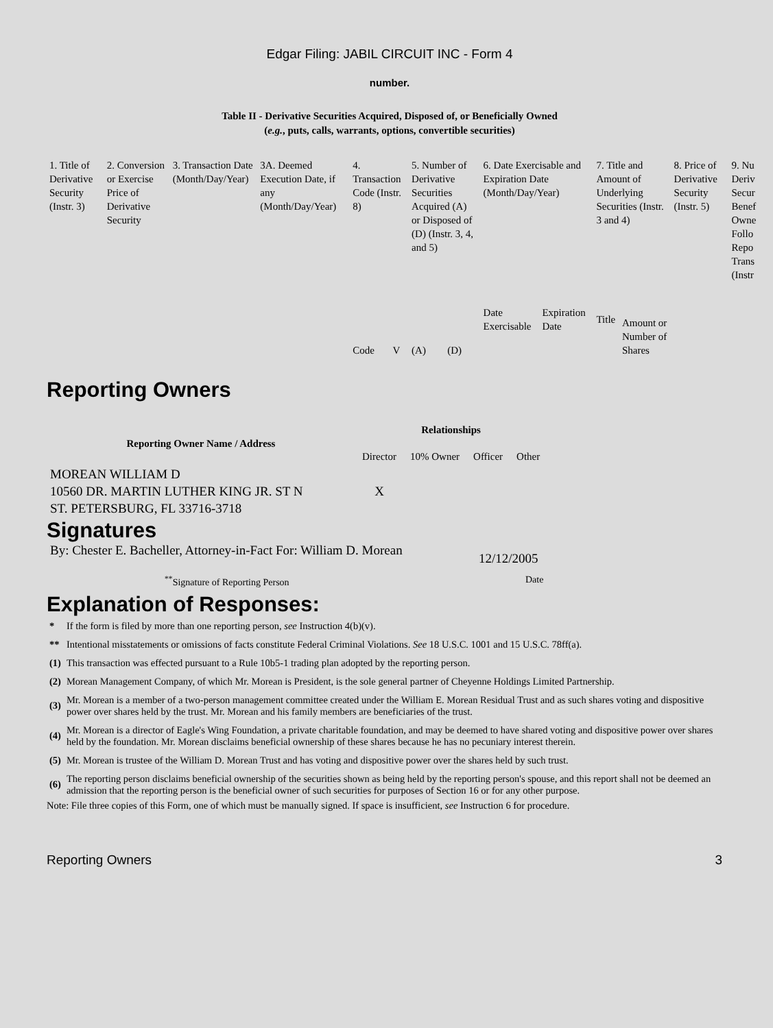Edgar Filing: JABIL CIRCUIT INC - Form 4
number.
Table II - Derivative Securities Acquired, Disposed of, or Beneficially Owned
(e.g., puts, calls, warrants, options, convertible securities)
| 1. Title of Derivative Security (Instr. 3) | 2. Conversion or Exercise Price of Derivative Security | 3. Transaction Date (Month/Day/Year) | 3A. Deemed Execution Date, if any (Month/Day/Year) | 4. Transaction Code (Instr. 8) | | 5. Number of Derivative Securities Acquired (A) or Disposed of (D) (Instr. 3, 4, and 5) | | 6. Date Exercisable and Expiration Date (Month/Day/Year) | | 7. Title and Amount of Underlying Securities (Instr. 3 and 4) | | 8. Price of Derivative Security (Instr. 5) | 9. Nu Deriv Secur Benef Owne Follo Repo Trans (Instr |
| | | | | Code | V | (A) | (D) | Date Exercisable | Expiration Date | Title | Amount or Number of Shares | | |
Reporting Owners
| Reporting Owner Name / Address | Relationships | | | |
| --- | --- | --- | --- | --- |
| | Director | 10% Owner | Officer | Other |
| MOREAN WILLIAM D 10560 DR. MARTIN LUTHER KING JR. ST N ST. PETERSBURG, FL 33716-3718 | X | | | |
Signatures
By: Chester E. Bacheller, Attorney-in-Fact For: William D. Morean
12/12/2005
<sup>**</sup> Signature of Reporting Person Date
Explanation of Responses:
| * | If the form is filed by more than one reporting person, see Instruction 4(b)(v). |
| ** | Intentional misstatements or omissions of facts constitute Federal Criminal Violations. See 18 U.S.C. 1001 and 15 U.S.C. 78ff(a). |
| (1) | This transaction was effected pursuant to a Rule 10b5-1 trading plan adopted by the reporting person. |
| (2) | Morean Management Company, of which Mr. Morean is President, is the sole general partner of Cheyenne Holdings Limited Partnership. |
| (3) | Mr. Morean is a member of a two-person management committee created under the William E. Morean Residual Trust and as such shares voting and dispositive power over shares held by the trust. Mr. Morean and his family members are beneficiaries of the trust. |
| (4) | Mr. Morean is a director of Eagle's Wing Foundation, a private charitable foundation, and may be deemed to have shared voting and dispositive power over shares held by the foundation. Mr. Morean disclaims beneficial ownership of these shares because he has no pecuniary interest therein. |
| (5) | Mr. Morean is trustee of the William D. Morean Trust and has voting and dispositive power over the shares held by such trust. |
| (6) | The reporting person disclaims beneficial ownership of the securities shown as being held by the reporting person's spouse, and this report shall not be deemed an admission that the reporting person is the beneficial owner of such securities for purposes of Section 16 or for any other purpose. |
Note: File three copies of this Form, one of which must be manually signed. If space is insufficient, see Instruction 6 for procedure.
Reporting Owners 3